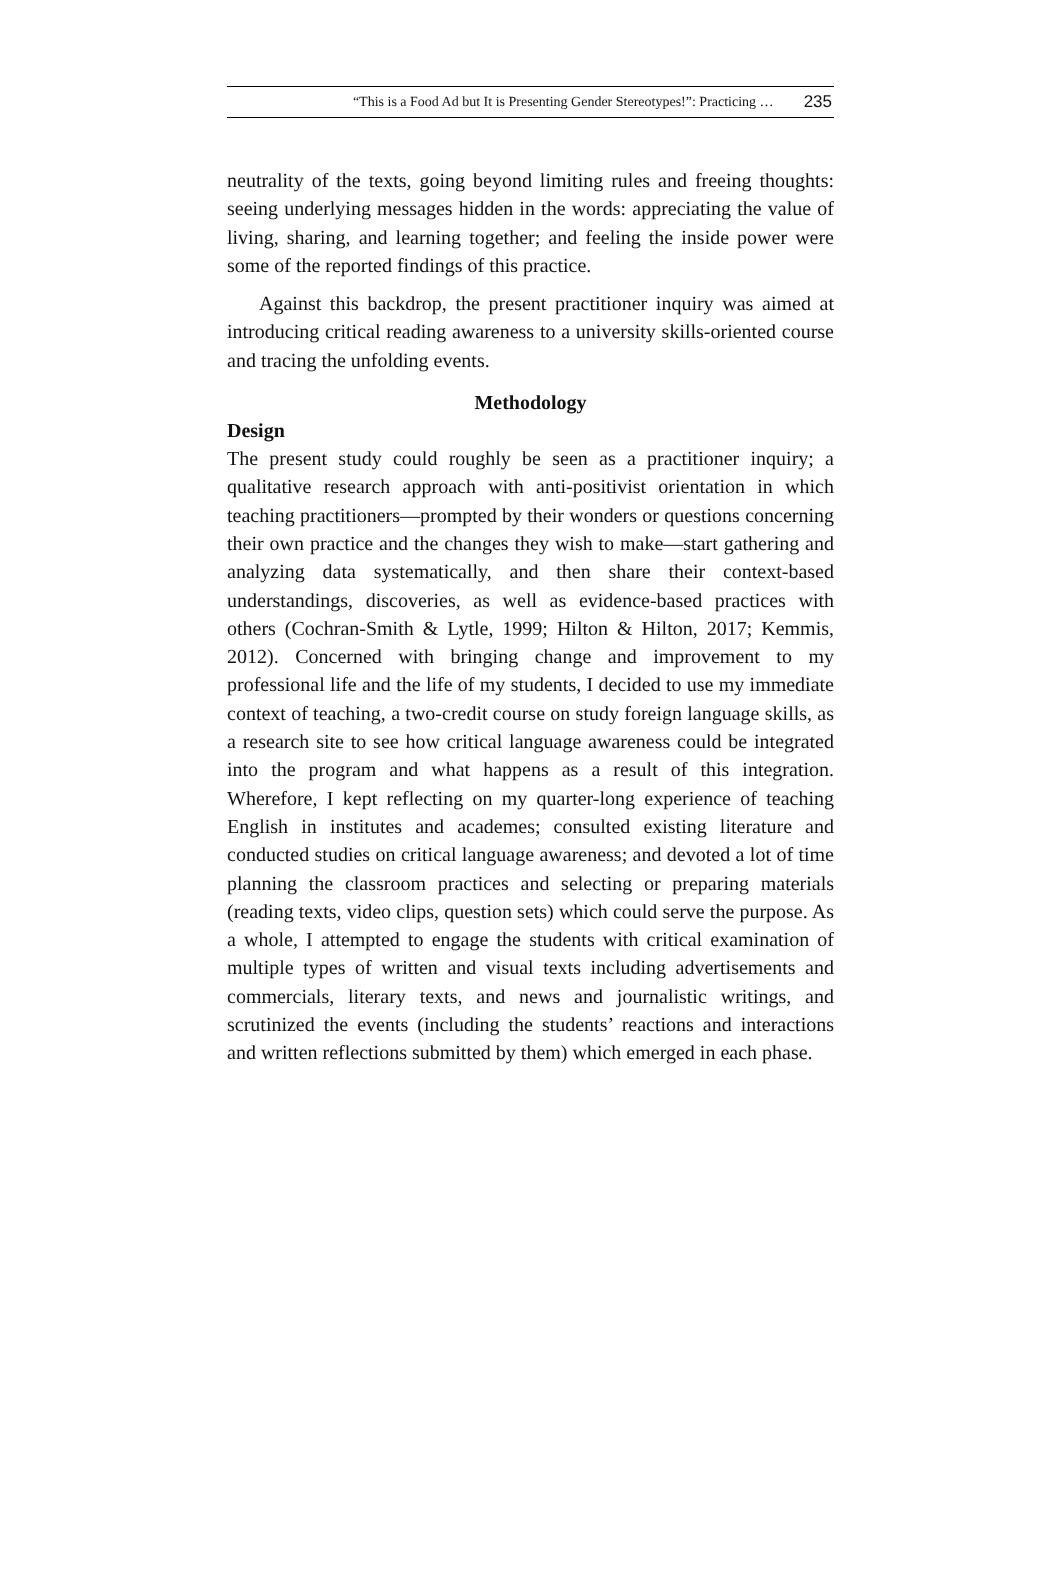“This is a Food Ad but It is Presenting Gender Stereotypes!”: Practicing … 235
neutrality of the texts, going beyond limiting rules and freeing thoughts: seeing underlying messages hidden in the words: appreciating the value of living, sharing, and learning together; and feeling the inside power were some of the reported findings of this practice.
Against this backdrop, the present practitioner inquiry was aimed at introducing critical reading awareness to a university skills-oriented course and tracing the unfolding events.
Methodology
Design
The present study could roughly be seen as a practitioner inquiry; a qualitative research approach with anti-positivist orientation in which teaching practitioners—prompted by their wonders or questions concerning their own practice and the changes they wish to make—start gathering and analyzing data systematically, and then share their context-based understandings, discoveries, as well as evidence-based practices with others (Cochran-Smith & Lytle, 1999; Hilton & Hilton, 2017; Kemmis, 2012). Concerned with bringing change and improvement to my professional life and the life of my students, I decided to use my immediate context of teaching, a two-credit course on study foreign language skills, as a research site to see how critical language awareness could be integrated into the program and what happens as a result of this integration. Wherefore, I kept reflecting on my quarter-long experience of teaching English in institutes and academes; consulted existing literature and conducted studies on critical language awareness; and devoted a lot of time planning the classroom practices and selecting or preparing materials (reading texts, video clips, question sets) which could serve the purpose. As a whole, I attempted to engage the students with critical examination of multiple types of written and visual texts including advertisements and commercials, literary texts, and news and journalistic writings, and scrutinized the events (including the students’ reactions and interactions and written reflections submitted by them) which emerged in each phase.